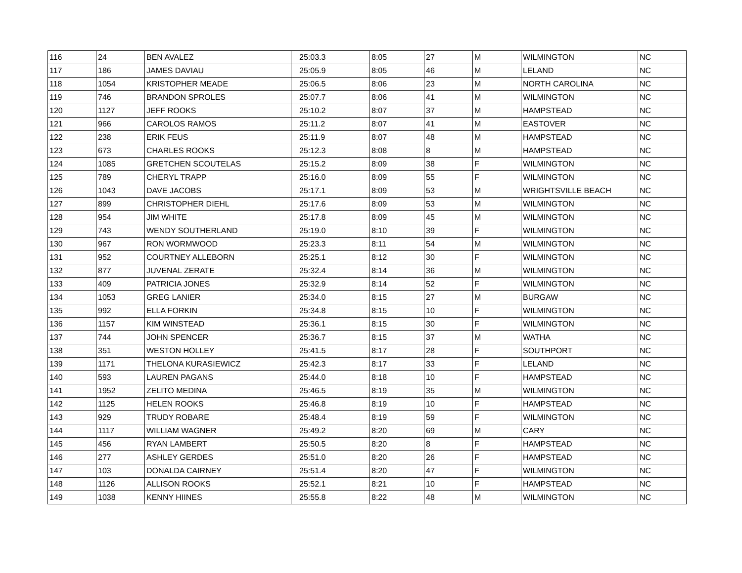| 116 | 24 | BEN AVALEZ | 25:03.3 | 8:05 | 27 | M | WILMINGTON | NC |
| 117 | 186 | JAMES DAVIAU | 25:05.9 | 8:05 | 46 | M | LELAND | NC |
| 118 | 1054 | KRISTOPHER MEADE | 25:06.5 | 8:06 | 23 | M | NORTH CAROLINA | NC |
| 119 | 746 | BRANDON SPROLES | 25:07.7 | 8:06 | 41 | M | WILMINGTON | NC |
| 120 | 1127 | JEFF ROOKS | 25:10.2 | 8:07 | 37 | M | HAMPSTEAD | NC |
| 121 | 966 | CAROLOS RAMOS | 25:11.2 | 8:07 | 41 | M | EASTOVER | NC |
| 122 | 238 | ERIK FEUS | 25:11.9 | 8:07 | 48 | M | HAMPSTEAD | NC |
| 123 | 673 | CHARLES ROOKS | 25:12.3 | 8:08 | 8 | M | HAMPSTEAD | NC |
| 124 | 1085 | GRETCHEN SCOUTELAS | 25:15.2 | 8:09 | 38 | F | WILMINGTON | NC |
| 125 | 789 | CHERYL TRAPP | 25:16.0 | 8:09 | 55 | F | WILMINGTON | NC |
| 126 | 1043 | DAVE JACOBS | 25:17.1 | 8:09 | 53 | M | WRIGHTSVILLE BEACH | NC |
| 127 | 899 | CHRISTOPHER DIEHL | 25:17.6 | 8:09 | 53 | M | WILMINGTON | NC |
| 128 | 954 | JIM WHITE | 25:17.8 | 8:09 | 45 | M | WILMINGTON | NC |
| 129 | 743 | WENDY SOUTHERLAND | 25:19.0 | 8:10 | 39 | F | WILMINGTON | NC |
| 130 | 967 | RON WORMWOOD | 25:23.3 | 8:11 | 54 | M | WILMINGTON | NC |
| 131 | 952 | COURTNEY ALLEBORN | 25:25.1 | 8:12 | 30 | F | WILMINGTON | NC |
| 132 | 877 | JUVENAL ZERATE | 25:32.4 | 8:14 | 36 | M | WILMINGTON | NC |
| 133 | 409 | PATRICIA JONES | 25:32.9 | 8:14 | 52 | F | WILMINGTON | NC |
| 134 | 1053 | GREG LANIER | 25:34.0 | 8:15 | 27 | M | BURGAW | NC |
| 135 | 992 | ELLA FORKIN | 25:34.8 | 8:15 | 10 | F | WILMINGTON | NC |
| 136 | 1157 | KIM WINSTEAD | 25:36.1 | 8:15 | 30 | F | WILMINGTON | NC |
| 137 | 744 | JOHN SPENCER | 25:36.7 | 8:15 | 37 | M | WATHA | NC |
| 138 | 351 | WESTON HOLLEY | 25:41.5 | 8:17 | 28 | F | SOUTHPORT | NC |
| 139 | 1171 | THELONA KURASIEWICZ | 25:42.3 | 8:17 | 33 | F | LELAND | NC |
| 140 | 593 | LAUREN PAGANS | 25:44.0 | 8:18 | 10 | F | HAMPSTEAD | NC |
| 141 | 1952 | ZELITO MEDINA | 25:46.5 | 8:19 | 35 | M | WILMINGTON | NC |
| 142 | 1125 | HELEN ROOKS | 25:46.8 | 8:19 | 10 | F | HAMPSTEAD | NC |
| 143 | 929 | TRUDY ROBARE | 25:48.4 | 8:19 | 59 | F | WILMINGTON | NC |
| 144 | 1117 | WILLIAM WAGNER | 25:49.2 | 8:20 | 69 | M | CARY | NC |
| 145 | 456 | RYAN LAMBERT | 25:50.5 | 8:20 | 8 | F | HAMPSTEAD | NC |
| 146 | 277 | ASHLEY GERDES | 25:51.0 | 8:20 | 26 | F | HAMPSTEAD | NC |
| 147 | 103 | DONALDA CAIRNEY | 25:51.4 | 8:20 | 47 | F | WILMINGTON | NC |
| 148 | 1126 | ALLISON ROOKS | 25:52.1 | 8:21 | 10 | F | HAMPSTEAD | NC |
| 149 | 1038 | KENNY HIINES | 25:55.8 | 8:22 | 48 | M | WILMINGTON | NC |